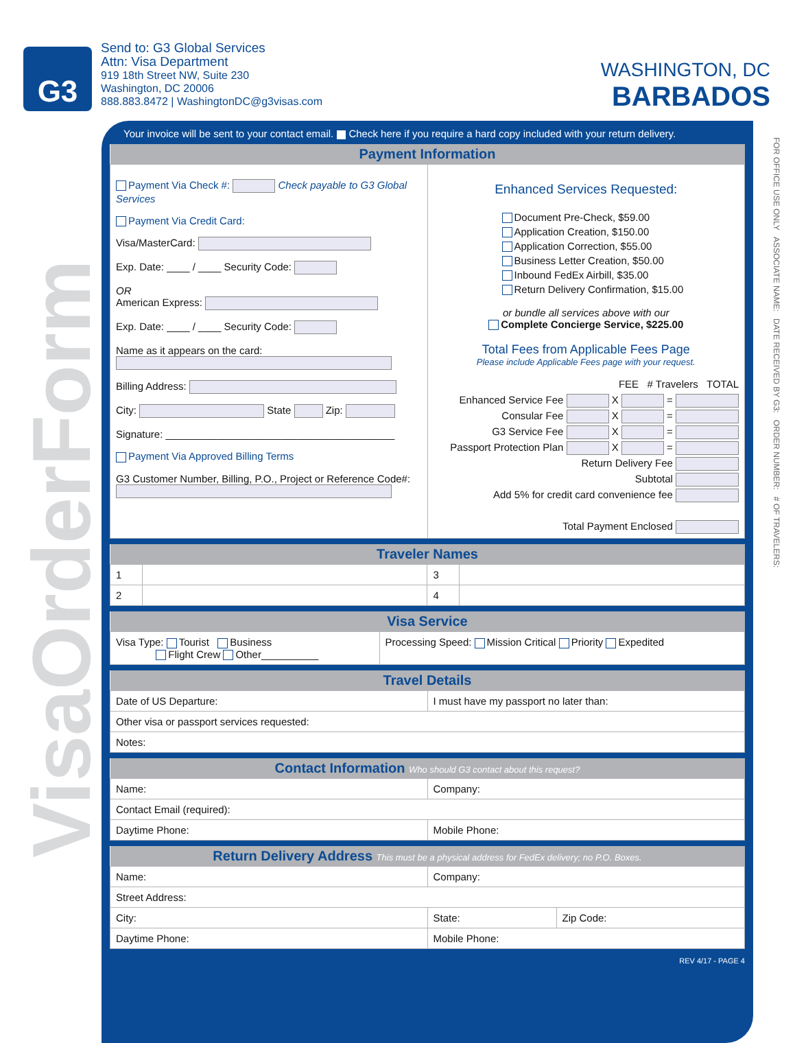G3
Send to: G3 Global Services
Attn: Visa Department
919 18th Street NW, Suite 230
Washington, DC 20006
888.883.8472 | WashingtonDC@g3visas.com
WASHINGTON, DC
BARBADOS
VisaOrderForm
FOR OFFICE USE ONLY ASSOCIATE NAME: DATE RECEIVED BY G3: ORDER NUMBER: # OF TRAVELERS:
Your invoice will be sent to your contact email. Check here if you require a hard copy included with your return delivery.
| Payment Information | |
| --- | --- |
| Payment Via Check #: Check payable to G3 Global Services Payment Via Credit Card: Visa/MasterCard: Exp. Date: ____ / ____ Security Code: OR American Express: Exp. Date: ____ / ____ Security Code: Name as it appears on the card: Billing Address: City: State Zip: Signature: ________________________________________ Payment Via Approved Billing Terms G3 Customer Number, Billing, P.O., Project or Reference Code#: | Enhanced Services Requested: Document Pre-Check, $59.00 Application Creation, $150.00 Application Correction, $55.00 Business Letter Creation, $50.00 Inbound FedEx Airbill, $35.00 Return Delivery Confirmation, $15.00 or bundle all services above with our Complete Concierge Service, $225.00 Total Fees from Applicable Fees Page Please include Applicable Fees page with your request. FEE # Travelers TOTAL Enhanced Service Fee X = Consular Fee X = G3 Service Fee X = Passport Protection Plan X = Return Delivery Fee Subtotal Add 5% for credit card convenience fee Total Payment Enclosed |
| Traveler Names | | | |
| --- | --- | --- | --- |
| 1 | | 3 | |
| 2 | | 4 | |
| Visa Service | |
| --- | --- |
| Visa Type: Tourist Business Flight Crew Other__________ | Processing Speed: Mission Critical Priority Expedited |
| Travel Details | |
| --- | --- |
| Date of US Departure: | I must have my passport no later than: |
| Other visa or passport services requested: | |
| Notes: | |
| Contact Information Who should G3 contact about this request? | |
| --- | --- |
| Name: | Company: |
| Contact Email (required): | |
| Daytime Phone: | Mobile Phone: |
| Return Delivery Address This must be a physical address for FedEx delivery; no P.O. Boxes. | | |
| --- | --- | --- |
| Name: | Company: | |
| Street Address: | | |
| City: | State: | Zip Code: |
| Daytime Phone: | Mobile Phone: | |
REV 4/17 - PAGE 4